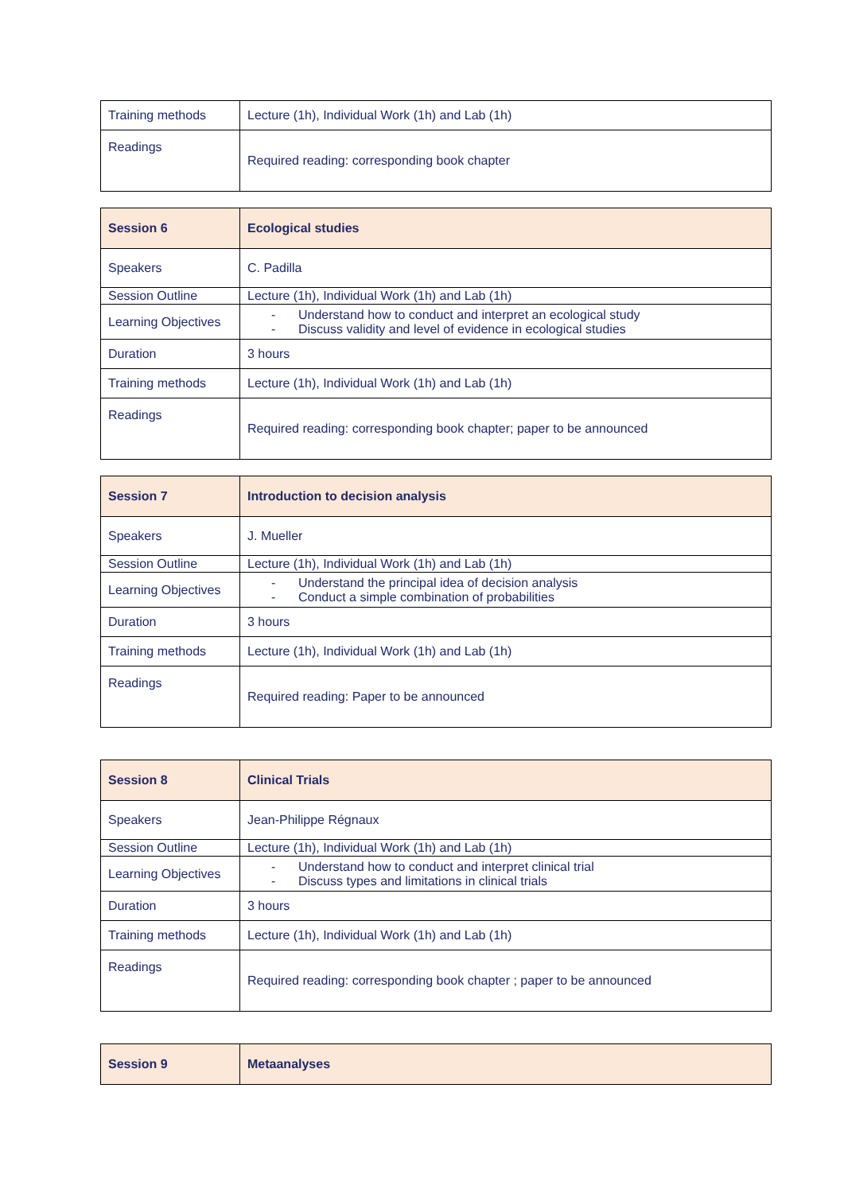| Training methods | Lecture (1h), Individual Work (1h) and Lab (1h) |
| Readings | Required reading: corresponding book chapter |
| Session 6 | Ecological studies |
| Speakers | C. Padilla |
| Session Outline | Lecture (1h), Individual Work (1h) and Lab (1h) |
| Learning Objectives | - Understand how to conduct and interpret an ecological study - Discuss validity and level of evidence in ecological studies |
| Duration | 3 hours |
| Training methods | Lecture (1h), Individual Work (1h) and Lab (1h) |
| Readings | Required reading: corresponding book chapter; paper to be announced |
| Session 7 | Introduction to decision analysis |
| Speakers | J. Mueller |
| Session Outline | Lecture (1h), Individual Work (1h) and Lab (1h) |
| Learning Objectives | - Understand the principal idea of decision analysis - Conduct a simple combination of probabilities |
| Duration | 3 hours |
| Training methods | Lecture (1h), Individual Work (1h) and Lab (1h) |
| Readings | Required reading: Paper to be announced |
| Session 8 | Clinical Trials |
| Speakers | Jean-Philippe Régnaux |
| Session Outline | Lecture (1h), Individual Work (1h) and Lab (1h) |
| Learning Objectives | - Understand how to conduct and interpret clinical trial - Discuss types and limitations in clinical trials |
| Duration | 3 hours |
| Training methods | Lecture (1h), Individual Work (1h) and Lab (1h) |
| Readings | Required reading: corresponding book chapter ; paper to be announced |
| Session 9 | Metaanalyses |